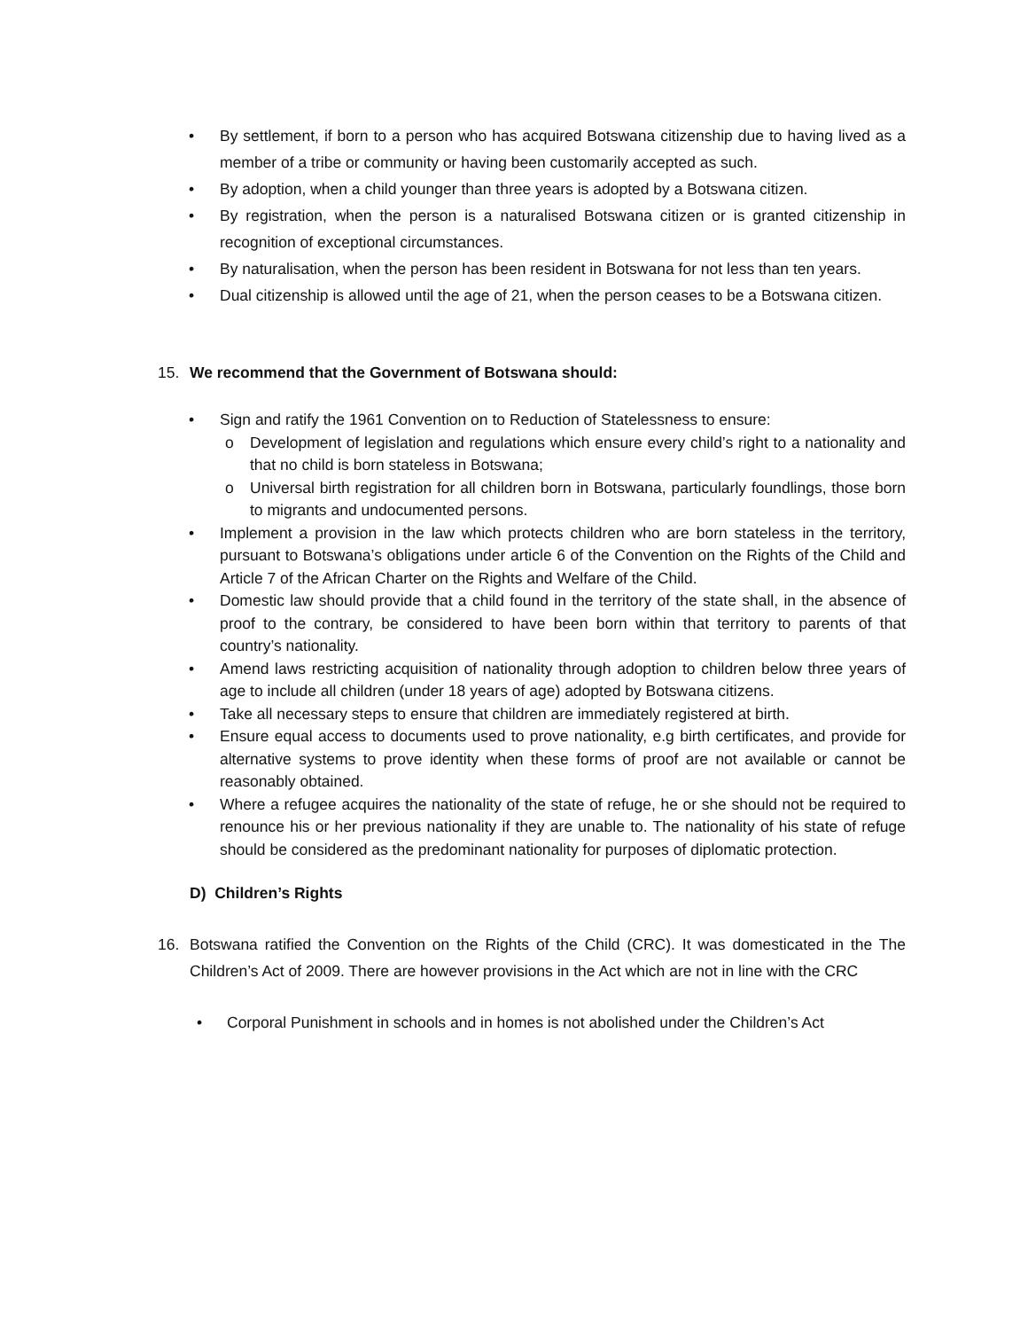• By settlement, if born to a person who has acquired Botswana citizenship due to having lived as a member of a tribe or community or having been customarily accepted as such.
• By adoption, when a child younger than three years is adopted by a Botswana citizen.
• By registration, when the person is a naturalised Botswana citizen or is granted citizenship in recognition of exceptional circumstances.
• By naturalisation, when the person has been resident in Botswana for not less than ten years.
• Dual citizenship is allowed until the age of 21, when the person ceases to be a Botswana citizen.
15. We recommend that the Government of Botswana should:
• Sign and ratify the 1961 Convention on to Reduction of Statelessness to ensure:
o Development of legislation and regulations which ensure every child’s right to a nationality and that no child is born stateless in Botswana;
o Universal birth registration for all children born in Botswana, particularly foundlings, those born to migrants and undocumented persons.
• Implement a provision in the law which protects children who are born stateless in the territory, pursuant to Botswana’s obligations under article 6 of the Convention on the Rights of the Child and Article 7 of the African Charter on the Rights and Welfare of the Child.
• Domestic law should provide that a child found in the territory of the state shall, in the absence of proof to the contrary, be considered to have been born within that territory to parents of that country’s nationality.
• Amend laws restricting acquisition of nationality through adoption to children below three years of age to include all children (under 18 years of age) adopted by Botswana citizens.
• Take all necessary steps to ensure that children are immediately registered at birth.
• Ensure equal access to documents used to prove nationality, e.g birth certificates, and provide for alternative systems to prove identity when these forms of proof are not available or cannot be reasonably obtained.
• Where a refugee acquires the nationality of the state of refuge, he or she should not be required to renounce his or her previous nationality if they are unable to. The nationality of his state of refuge should be considered as the predominant nationality for purposes of diplomatic protection.
D) Children’s Rights
16. Botswana ratified the Convention on the Rights of the Child (CRC). It was domesticated in the The Children’s Act of 2009. There are however provisions in the Act which are not in line with the CRC
• Corporal Punishment in schools and in homes is not abolished under the Children’s Act